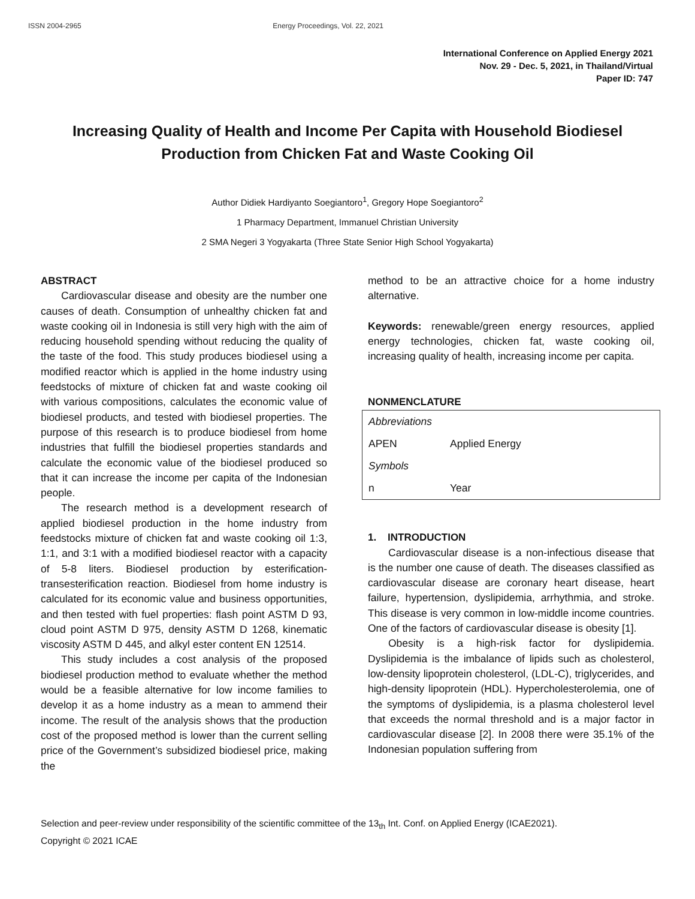ISSN 2004-2965 Energy Proceedings, Vol. 22, 2021
International Conference on Applied Energy 2021
Nov. 29 - Dec. 5, 2021, in Thailand/Virtual
Paper ID: 747
Increasing Quality of Health and Income Per Capita with Household Biodiesel Production from Chicken Fat and Waste Cooking Oil
Author Didiek Hardiyanto Soegiantoro<sup>1</sup>, Gregory Hope Soegiantoro<sup>2</sup>
1 Pharmacy Department, Immanuel Christian University
2 SMA Negeri 3 Yogyakarta (Three State Senior High School Yogyakarta)
ABSTRACT
Cardiovascular disease and obesity are the number one causes of death. Consumption of unhealthy chicken fat and waste cooking oil in Indonesia is still very high with the aim of reducing household spending without reducing the quality of the taste of the food. This study produces biodiesel using a modified reactor which is applied in the home industry using feedstocks of mixture of chicken fat and waste cooking oil with various compositions, calculates the economic value of biodiesel products, and tested with biodiesel properties. The purpose of this research is to produce biodiesel from home industries that fulfill the biodiesel properties standards and calculate the economic value of the biodiesel produced so that it can increase the income per capita of the Indonesian people.
The research method is a development research of applied biodiesel production in the home industry from feedstocks mixture of chicken fat and waste cooking oil 1:3, 1:1, and 3:1 with a modified biodiesel reactor with a capacity of 5-8 liters. Biodiesel production by esterification-transesterification reaction. Biodiesel from home industry is calculated for its economic value and business opportunities, and then tested with fuel properties: flash point ASTM D 93, cloud point ASTM D 975, density ASTM D 1268, kinematic viscosity ASTM D 445, and alkyl ester content EN 12514.
This study includes a cost analysis of the proposed biodiesel production method to evaluate whether the method would be a feasible alternative for low income families to develop it as a home industry as a mean to ammend their income. The result of the analysis shows that the production cost of the proposed method is lower than the current selling price of the Government’s subsidized biodiesel price, making the
method to be an attractive choice for a home industry alternative.
Keywords: renewable/green energy resources, applied energy technologies, chicken fat, waste cooking oil, increasing quality of health, increasing income per capita.
NONMENCLATURE
| Abbreviations | |
| APEN | Applied Energy |
| Symbols | |
| n | Year |
1. INTRODUCTION
Cardiovascular disease is a non-infectious disease that is the number one cause of death. The diseases classified as cardiovascular disease are coronary heart disease, heart failure, hypertension, dyslipidemia, arrhythmia, and stroke. This disease is very common in low-middle income countries. One of the factors of cardiovascular disease is obesity [1].
Obesity is a high-risk factor for dyslipidemia. Dyslipidemia is the imbalance of lipids such as cholesterol, low-density lipoprotein cholesterol, (LDL-C), triglycerides, and high-density lipoprotein (HDL). Hypercholesterolemia, one of the symptoms of dyslipidemia, is a plasma cholesterol level that exceeds the normal threshold and is a major factor in cardiovascular disease [2]. In 2008 there were 35.1% of the Indonesian population suffering from
Selection and peer-review under responsibility of the scientific committee of the 13<sub>th</sub> Int. Conf. on Applied Energy (ICAE2021).
Copyright © 2021 ICAE